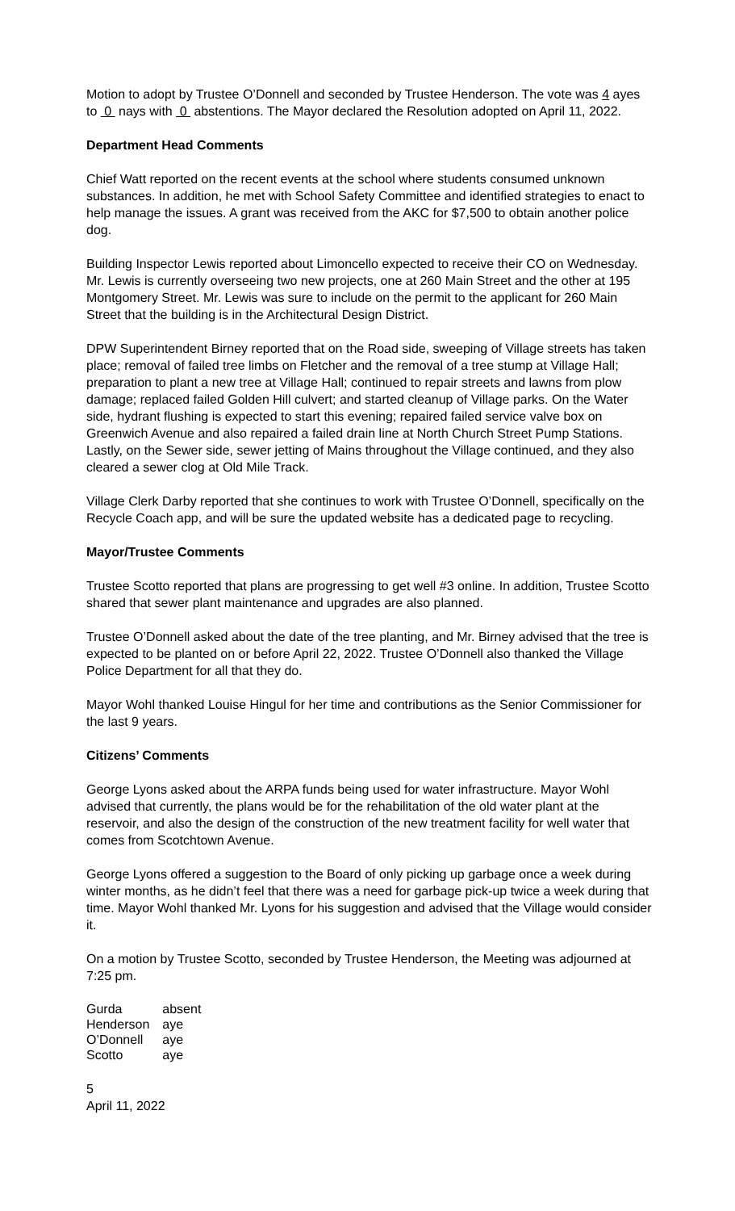Motion to adopt by Trustee O’Donnell and seconded by Trustee Henderson. The vote was 4 ayes to 0 nays with 0 abstentions. The Mayor declared the Resolution adopted on April 11, 2022.
Department Head Comments
Chief Watt reported on the recent events at the school where students consumed unknown substances. In addition, he met with School Safety Committee and identified strategies to enact to help manage the issues. A grant was received from the AKC for $7,500 to obtain another police dog.
Building Inspector Lewis reported about Limoncello expected to receive their CO on Wednesday. Mr. Lewis is currently overseeing two new projects, one at 260 Main Street and the other at 195 Montgomery Street. Mr. Lewis was sure to include on the permit to the applicant for 260 Main Street that the building is in the Architectural Design District.
DPW Superintendent Birney reported that on the Road side, sweeping of Village streets has taken place; removal of failed tree limbs on Fletcher and the removal of a tree stump at Village Hall; preparation to plant a new tree at Village Hall; continued to repair streets and lawns from plow damage; replaced failed Golden Hill culvert; and started cleanup of Village parks. On the Water side, hydrant flushing is expected to start this evening; repaired failed service valve box on Greenwich Avenue and also repaired a failed drain line at North Church Street Pump Stations. Lastly, on the Sewer side, sewer jetting of Mains throughout the Village continued, and they also cleared a sewer clog at Old Mile Track.
Village Clerk Darby reported that she continues to work with Trustee O’Donnell, specifically on the Recycle Coach app, and will be sure the updated website has a dedicated page to recycling.
Mayor/Trustee Comments
Trustee Scotto reported that plans are progressing to get well #3 online. In addition, Trustee Scotto shared that sewer plant maintenance and upgrades are also planned.
Trustee O’Donnell asked about the date of the tree planting, and Mr. Birney advised that the tree is expected to be planted on or before April 22, 2022. Trustee O’Donnell also thanked the Village Police Department for all that they do.
Mayor Wohl thanked Louise Hingul for her time and contributions as the Senior Commissioner for the last 9 years.
Citizens’ Comments
George Lyons asked about the ARPA funds being used for water infrastructure. Mayor Wohl advised that currently, the plans would be for the rehabilitation of the old water plant at the reservoir, and also the design of the construction of the new treatment facility for well water that comes from Scotchtown Avenue.
George Lyons offered a suggestion to the Board of only picking up garbage once a week during winter months, as he didn’t feel that there was a need for garbage pick-up twice a week during that time. Mayor Wohl thanked Mr. Lyons for his suggestion and advised that the Village would consider it.
On a motion by Trustee Scotto, seconded by Trustee Henderson, the Meeting was adjourned at 7:25 pm.
| Gurda | absent |
| Henderson | aye |
| O’Donnell | aye |
| Scotto | aye |
5
April 11, 2022